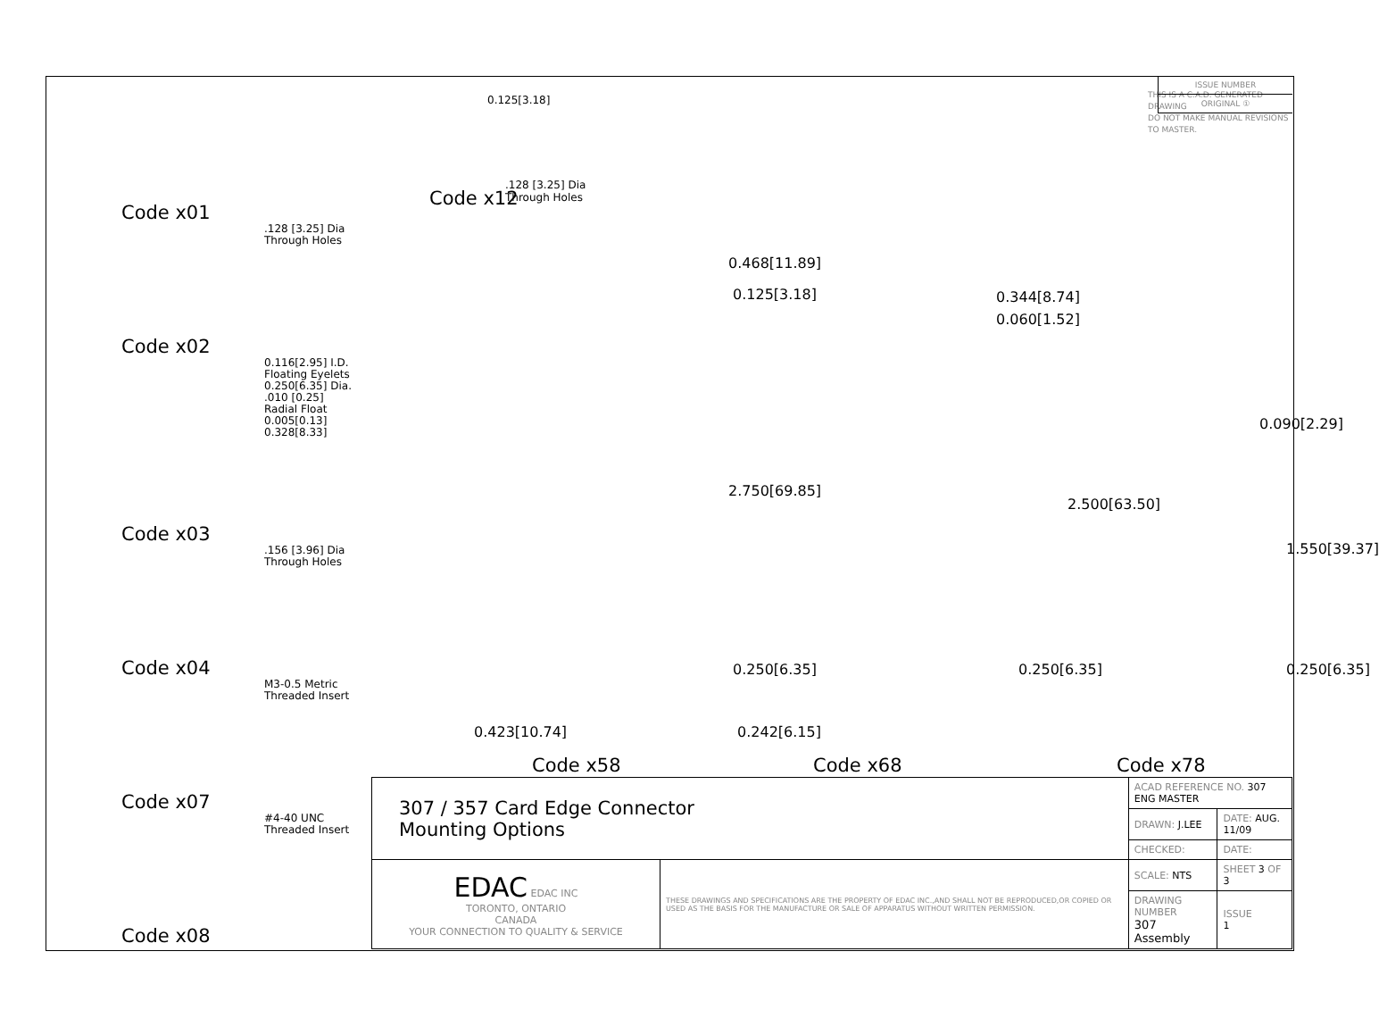Code x01
.128 [3.25] Dia
Through Holes
Code x02
0.116[2.95] I.D.
Floating Eyelets
0.250[6.35] Dia.
.010 [0.25]
Radial Float
0.005[0.13] 0.328[8.33]
Code x03
.156 [3.96] Dia
Through Holes
Code x04
M3-0.5 Metric
Threaded Insert
Code x07
#4-40 UNC
Threaded Insert
Code x08
Code x12
.128 [3.25] Dia
Through Holes
0.125[3.18]
THIS IS A C.A.D. GENERATED DRAWING
DO NOT MAKE MANUAL REVISIONS TO MASTER.
ISSUE NUMBER
ORIGINAL ①
0.468[11.89]
0.125[3.18]
2.750[69.85]
0.250[6.35]
0.423[10.74]
Code x58
0.344[8.74]
0.060[1.52]
2.500[63.50]
0.250[6.35]
0.242[6.15]
Code x68
0.090[2.29]
1.550[39.37]
0.250[6.35]
Code x78
| 307 / 357 Card Edge Connector Mounting Options | | ACAD REFERENCE NO. 307 ENG MASTER | | |
| | | DRAWN: J.LEE | DATE: AUG. 11/09 | |
| | | CHECKED: | DATE: | |
| EDAC EDAC INC TORONTO, ONTARIO CANADA YOUR CONNECTION TO QUALITY & SERVICE | THESE DRAWINGS AND SPECIFICATIONS ARE THE PROPERTY OF EDAC INC.,AND SHALL NOT BE REPRODUCED,OR COPIED OR USED AS THE BASIS FOR THE MANUFACTURE OR SALE OF APPARATUS WITHOUT WRITTEN PERMISSION. | SCALE: NTS | SHEET 3 OF 3 | |
| | | DRAWING NUMBER 307 Assembly | | ISSUE 1 |